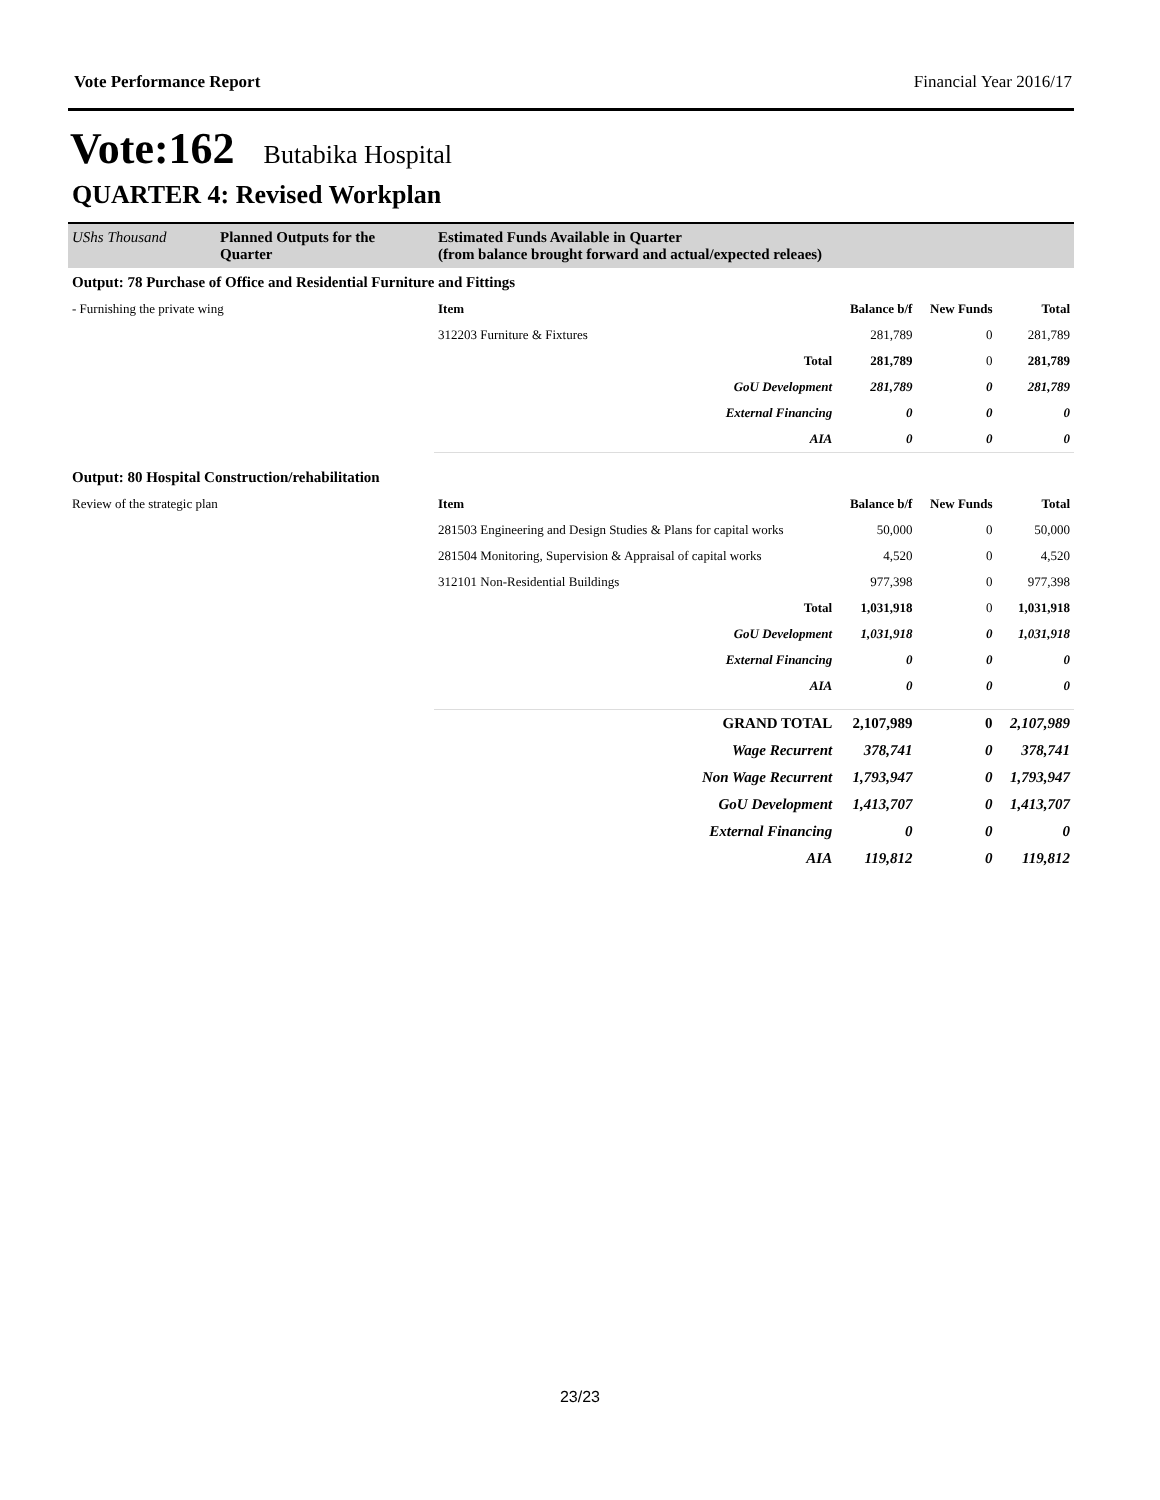Vote Performance Report Financial Year 2016/17
Vote:162 Butabika Hospital
QUARTER 4: Revised Workplan
| UShs Thousand | Planned Outputs for the Quarter | Estimated Funds Available in Quarter (from balance brought forward and actual/expected releaes) | | | |
| Output: 78 Purchase of Office and Residential Furniture and Fittings | | | | | |
| - Furnishing the private wing | | Item | Balance b/f | New Funds | Total |
| | | 312203 Furniture & Fixtures | 281,789 | 0 | 281,789 |
| | | Total | 281,789 | 0 | 281,789 |
| | | GoU Development | 281,789 | 0 | 281,789 |
| | | External Financing | 0 | 0 | 0 |
| | | AIA | 0 | 0 | 0 |
| Output: 80 Hospital Construction/rehabilitation | | | | | |
| Review of the strategic plan | | Item | Balance b/f | New Funds | Total |
| | | 281503 Engineering and Design Studies & Plans for capital works | 50,000 | 0 | 50,000 |
| | | 281504 Monitoring, Supervision & Appraisal of capital works | 4,520 | 0 | 4,520 |
| | | 312101 Non-Residential Buildings | 977,398 | 0 | 977,398 |
| | | Total | 1,031,918 | 0 | 1,031,918 |
| | | GoU Development | 1,031,918 | 0 | 1,031,918 |
| | | External Financing | 0 | 0 | 0 |
| | | AIA | 0 | 0 | 0 |
| GRAND TOTAL | | | 2,107,989 | 0 | 2,107,989 |
| Wage Recurrent | | | 378,741 | 0 | 378,741 |
| Non Wage Recurrent | | | 1,793,947 | 0 | 1,793,947 |
| GoU Development | | | 1,413,707 | 0 | 1,413,707 |
| External Financing | | | 0 | 0 | 0 |
| AIA | | | 119,812 | 0 | 119,812 |
23/23